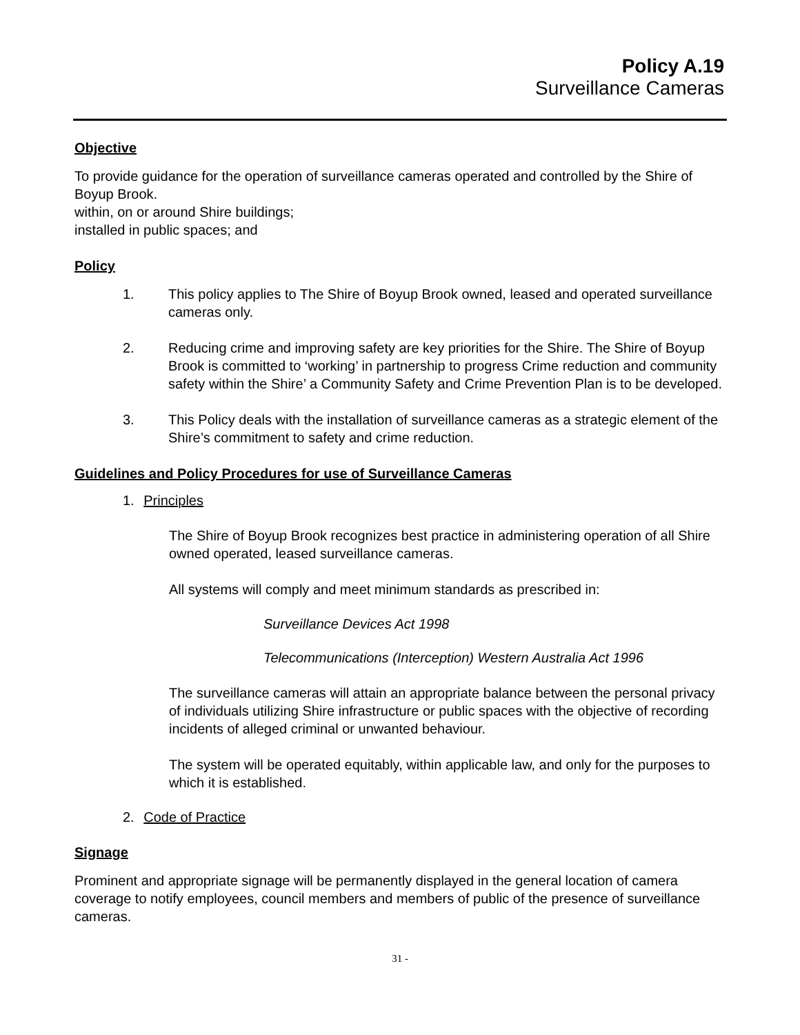Policy A.19
Surveillance Cameras
Objective
To provide guidance for the operation of surveillance cameras operated and controlled by the Shire of Boyup Brook.
within, on or around Shire buildings;
installed in public spaces; and
Policy
1. This policy applies to The Shire of Boyup Brook owned, leased and operated surveillance cameras only.
2. Reducing crime and improving safety are key priorities for the Shire. The Shire of Boyup Brook is committed to ‘working’ in partnership to progress Crime reduction and community safety within the Shire’ a Community Safety and Crime Prevention Plan is to be developed.
3. This Policy deals with the installation of surveillance cameras as a strategic element of the Shire’s commitment to safety and crime reduction.
Guidelines and Policy Procedures for use of Surveillance Cameras
1. Principles
The Shire of Boyup Brook recognizes best practice in administering operation of all Shire owned operated, leased surveillance cameras.
All systems will comply and meet minimum standards as prescribed in:
Surveillance Devices Act 1998
Telecommunications (Interception) Western Australia Act 1996
The surveillance cameras will attain an appropriate balance between the personal privacy of individuals utilizing Shire infrastructure or public spaces with the objective of recording incidents of alleged criminal or unwanted behaviour.
The system will be operated equitably, within applicable law, and only for the purposes to which it is established.
2. Code of Practice
Signage
Prominent and appropriate signage will be permanently displayed in the general location of camera coverage to notify employees, council members and members of public of the presence of surveillance cameras.
31 -